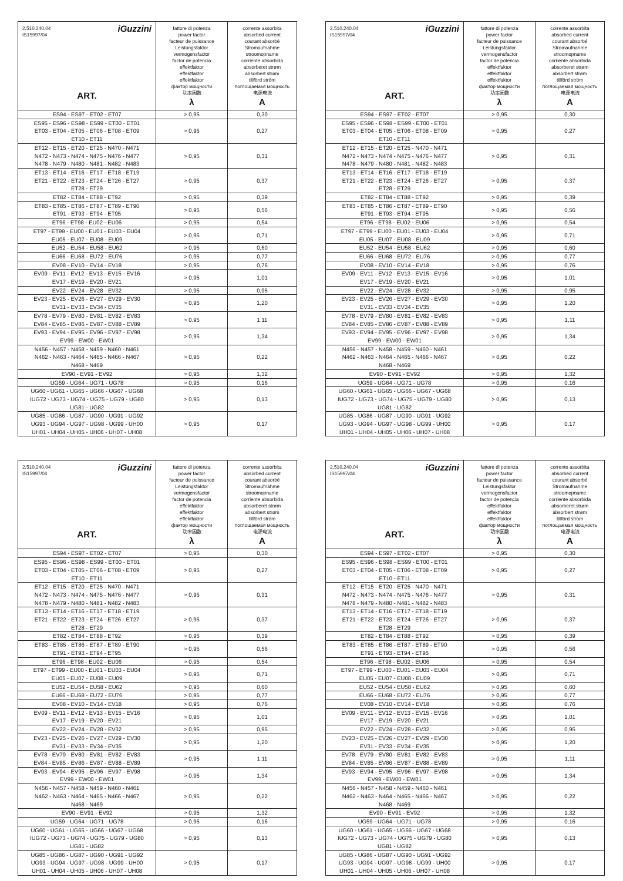| 2.510.240.04 IS15997/04 iGuzzini ART. | fattore di potenza power factor facteur de puissance Leistungsfaktor vermogensfactor factor de potencia effektfaktor effektfaktor effektfaktor фактор мощности 功率因数 λ | corrente assorbita absorbed current courant absorbé Stromaufnahme stroomopname corriente absorbida absorberet strøm absorbert strøm tillförd ström поглощаемая мощность 电源电流 A |
| --- | --- | --- |
| ES94 - ES97 - ET02 - ET07 | > 0,95 | 0,30 |
| ES95 - ES96 - ES98 - ES99 - ET00 - ET01 ET03 - ET04 - ET05 - ET06 - ET08 - ET09 ET10 - ET11 | > 0,95 | 0,27 |
| ET12 - ET15 - ET20 - ET25 - N470 - N471 N472 - N473 - N474 - N475 - N476 - N477 N478 - N479 - N480 - N481 - N482 - N483 | > 0,95 | 0,31 |
| ET13 - ET14 - ET16 - ET17 - ET18 - ET19 ET21 - ET22 - ET23 - ET24 - ET26 - ET27 ET28 - ET29 | > 0,95 | 0,37 |
| ET82 - ET84 - ET88 - ET92 | > 0,95 | 0,39 |
| ET83 - ET85 - ET86 - ET87 - ET89 - ET90 ET91 - ET93 - ET94 - ET95 | > 0,95 | 0,56 |
| ET96 - ET98 - EU02 - EU06 | > 0,95 | 0,54 |
| ET97 - ET99 - EU00 - EU01 - EU03 - EU04 EU05 - EU07 - EU08 - EU09 | > 0,95 | 0,71 |
| EU52 - EU54 - EU58 - EU62 | > 0,95 | 0,60 |
| EU66 - EU68 - EU72 - EU76 | > 0,95 | 0,77 |
| EV08 - EV10 - EV14 - EV18 | > 0,95 | 0,76 |
| EV09 - EV11 - EV12 - EV13 - EV15 - EV16 EV17 - EV19 - EV20 - EV21 | > 0,95 | 1,01 |
| EV22 - EV24 - EV28 - EV32 | > 0,95 | 0,95 |
| EV23 - EV25 - EV26 - EV27 - EV29 - EV30 EV31 - EV33 - EV34 - EV35 | > 0,95 | 1,20 |
| EV78 - EV79 - EV80 - EV81 - EV82 - EV83 EV84 - EV85 - EV86 - EV87 - EV88 - EV89 | > 0,95 | 1,11 |
| EV93 - EV94 - EV95 - EV96 - EV97 - EV98 EV99 - EW00 - EW01 | > 0,95 | 1,34 |
| N456 - N457 - N458 - N459 - N460 - N461 N462 - N463 - N464 - N465 - N466 - N467 N468 - N469 | > 0,95 | 0,22 |
| EV90 - EV91 - EV92 | > 0,95 | 1,32 |
| UG59 - UG64 - UG71 - UG78 | > 0,95 | 0,16 |
| UG60 - UG61 - UG65 - UG66 - UG67 - UG68 IUG72 - UG73 - UG74 - UG75 - UG79 - UG80 UG81 - UG82 | > 0,95 | 0,13 |
| UG85 - UG86 - UG87 - UG90 - UG91 - UG92 UG93 - UG94 - UG97 - UG98 - UG99 - UH00 UH01 - UH04 - UH05 - UH06 - UH07 - UH08 | > 0,95 | 0,17 |
| 2.510.240.04 IS15997/04 iGuzzini ART. | fattore di potenza power factor facteur de puissance Leistungsfaktor vermogensfactor factor de potencia effektfaktor effektfaktor effektfaktor фактор мощности 功率因数 λ | corrente assorbita absorbed current courant absorbé Stromaufnahme stroomopname corriente absorbida absorberet strøm absorbert strøm tillförd ström поглощаемая мощность 电源电流 A |
| --- | --- | --- |
| ES94 - ES97 - ET02 - ET07 | > 0,95 | 0,30 |
| ES95 - ES96 - ES98 - ES99 - ET00 - ET01 ET03 - ET04 - ET05 - ET06 - ET08 - ET09 ET10 - ET11 | > 0,95 | 0,27 |
| ET12 - ET15 - ET20 - ET25 - N470 - N471 N472 - N473 - N474 - N475 - N476 - N477 N478 - N479 - N480 - N481 - N482 - N483 | > 0,95 | 0,31 |
| ET13 - ET14 - ET16 - ET17 - ET18 - ET19 ET21 - ET22 - ET23 - ET24 - ET26 - ET27 ET28 - ET29 | > 0,95 | 0,37 |
| ET82 - ET84 - ET88 - ET92 | > 0,95 | 0,39 |
| ET83 - ET85 - ET86 - ET87 - ET89 - ET90 ET91 - ET93 - ET94 - ET95 | > 0,95 | 0,56 |
| ET96 - ET98 - EU02 - EU06 | > 0,95 | 0,54 |
| ET97 - ET99 - EU00 - EU01 - EU03 - EU04 EU05 - EU07 - EU08 - EU09 | > 0,95 | 0,71 |
| EU52 - EU54 - EU58 - EU62 | > 0,95 | 0,60 |
| EU66 - EU68 - EU72 - EU76 | > 0,95 | 0,77 |
| EV08 - EV10 - EV14 - EV18 | > 0,95 | 0,76 |
| EV09 - EV11 - EV12 - EV13 - EV15 - EV16 EV17 - EV19 - EV20 - EV21 | > 0,95 | 1,01 |
| EV22 - EV24 - EV28 - EV32 | > 0,95 | 0,95 |
| EV23 - EV25 - EV26 - EV27 - EV29 - EV30 EV31 - EV33 - EV34 - EV35 | > 0,95 | 1,20 |
| EV78 - EV79 - EV80 - EV81 - EV82 - EV83 EV84 - EV85 - EV86 - EV87 - EV88 - EV89 | > 0,95 | 1,11 |
| EV93 - EV94 - EV95 - EV96 - EV97 - EV98 EV99 - EW00 - EW01 | > 0,95 | 1,34 |
| N456 - N457 - N458 - N459 - N460 - N461 N462 - N463 - N464 - N465 - N466 - N467 N468 - N469 | > 0,95 | 0,22 |
| EV90 - EV91 - EV92 | > 0,95 | 1,32 |
| UG59 - UG64 - UG71 - UG78 | > 0,95 | 0,16 |
| UG60 - UG61 - UG65 - UG66 - UG67 - UG68 IUG72 - UG73 - UG74 - UG75 - UG79 - UG80 UG81 - UG82 | > 0,95 | 0,13 |
| UG85 - UG86 - UG87 - UG90 - UG91 - UG92 UG93 - UG94 - UG97 - UG98 - UG99 - UH00 UH01 - UH04 - UH05 - UH06 - UH07 - UH08 | > 0,95 | 0,17 |
| 2.510.240.04 IS15997/04 iGuzzini ART. | fattore di potenza power factor facteur de puissance Leistungsfaktor vermogensfactor factor de potencia effektfaktor effektfaktor effektfaktor фактор мощности 功率因数 λ | corrente assorbita absorbed current courant absorbé Stromaufnahme stroomopname corriente absorbida absorberet strøm absorbert strøm tillförd ström поглощаемая мощность 电源电流 A |
| --- | --- | --- |
| ES94 - ES97 - ET02 - ET07 | > 0,95 | 0,30 |
| ES95 - ES96 - ES98 - ES99 - ET00 - ET01 ET03 - ET04 - ET05 - ET06 - ET08 - ET09 ET10 - ET11 | > 0,95 | 0,27 |
| ET12 - ET15 - ET20 - ET25 - N470 - N471 N472 - N473 - N474 - N475 - N476 - N477 N478 - N479 - N480 - N481 - N482 - N483 | > 0,95 | 0,31 |
| ET13 - ET14 - ET16 - ET17 - ET18 - ET19 ET21 - ET22 - ET23 - ET24 - ET26 - ET27 ET28 - ET29 | > 0,95 | 0,37 |
| ET82 - ET84 - ET88 - ET92 | > 0,95 | 0,39 |
| ET83 - ET85 - ET86 - ET87 - ET89 - ET90 ET91 - ET93 - ET94 - ET95 | > 0,95 | 0,56 |
| ET96 - ET98 - EU02 - EU06 | > 0,95 | 0,54 |
| ET97 - ET99 - EU00 - EU01 - EU03 - EU04 EU05 - EU07 - EU08 - EU09 | > 0,95 | 0,71 |
| EU52 - EU54 - EU58 - EU62 | > 0,95 | 0,60 |
| EU66 - EU68 - EU72 - EU76 | > 0,95 | 0,77 |
| EV08 - EV10 - EV14 - EV18 | > 0,95 | 0,76 |
| EV09 - EV11 - EV12 - EV13 - EV15 - EV16 EV17 - EV19 - EV20 - EV21 | > 0,95 | 1,01 |
| EV22 - EV24 - EV28 - EV32 | > 0,95 | 0,95 |
| EV23 - EV25 - EV26 - EV27 - EV29 - EV30 EV31 - EV33 - EV34 - EV35 | > 0,95 | 1,20 |
| EV78 - EV79 - EV80 - EV81 - EV82 - EV83 EV84 - EV85 - EV86 - EV87 - EV88 - EV89 | > 0,95 | 1,11 |
| EV93 - EV94 - EV95 - EV96 - EV97 - EV98 EV99 - EW00 - EW01 | > 0,95 | 1,34 |
| N456 - N457 - N458 - N459 - N460 - N461 N462 - N463 - N464 - N465 - N466 - N467 N468 - N469 | > 0,95 | 0,22 |
| EV90 - EV91 - EV92 | > 0,95 | 1,32 |
| UG59 - UG64 - UG71 - UG78 | > 0,95 | 0,16 |
| UG60 - UG61 - UG65 - UG66 - UG67 - UG68 IUG72 - UG73 - UG74 - UG75 - UG79 - UG80 UG81 - UG82 | > 0,95 | 0,13 |
| UG85 - UG86 - UG87 - UG90 - UG91 - UG92 UG93 - UG94 - UG97 - UG98 - UG99 - UH00 UH01 - UH04 - UH05 - UH06 - UH07 - UH08 | > 0,95 | 0,17 |
| 2.510.240.04 IS15997/04 iGuzzini ART. | fattore di potenza power factor facteur de puissance Leistungsfaktor vermogensfactor factor de potencia effektfaktor effektfaktor effektfaktor фактор мощности 功率因数 λ | corrente assorbita absorbed current courant absorbé Stromaufnahme stroomopname corriente absorbida absorberet strøm absorbert strøm tillförd ström поглощаемая мощность 电源电流 A |
| --- | --- | --- |
| ES94 - ES97 - ET02 - ET07 | > 0,95 | 0,30 |
| ES95 - ES96 - ES98 - ES99 - ET00 - ET01 ET03 - ET04 - ET05 - ET06 - ET08 - ET09 ET10 - ET11 | > 0,95 | 0,27 |
| ET12 - ET15 - ET20 - ET25 - N470 - N471 N472 - N473 - N474 - N475 - N476 - N477 N478 - N479 - N480 - N481 - N482 - N483 | > 0,95 | 0,31 |
| ET13 - ET14 - ET16 - ET17 - ET18 - ET19 ET21 - ET22 - ET23 - ET24 - ET26 - ET27 ET28 - ET29 | > 0,95 | 0,37 |
| ET82 - ET84 - ET88 - ET92 | > 0,95 | 0,39 |
| ET83 - ET85 - ET86 - ET87 - ET89 - ET90 ET91 - ET93 - ET94 - ET95 | > 0,95 | 0,56 |
| ET96 - ET98 - EU02 - EU06 | > 0,95 | 0,54 |
| ET97 - ET99 - EU00 - EU01 - EU03 - EU04 EU05 - EU07 - EU08 - EU09 | > 0,95 | 0,71 |
| EU52 - EU54 - EU58 - EU62 | > 0,95 | 0,60 |
| EU66 - EU68 - EU72 - EU76 | > 0,95 | 0,77 |
| EV08 - EV10 - EV14 - EV18 | > 0,95 | 0,76 |
| EV09 - EV11 - EV12 - EV13 - EV15 - EV16 EV17 - EV19 - EV20 - EV21 | > 0,95 | 1,01 |
| EV22 - EV24 - EV28 - EV32 | > 0,95 | 0,95 |
| EV23 - EV25 - EV26 - EV27 - EV29 - EV30 EV31 - EV33 - EV34 - EV35 | > 0,95 | 1,20 |
| EV78 - EV79 - EV80 - EV81 - EV82 - EV83 EV84 - EV85 - EV86 - EV87 - EV88 - EV89 | > 0,95 | 1,11 |
| EV93 - EV94 - EV95 - EV96 - EV97 - EV98 EV99 - EW00 - EW01 | > 0,95 | 1,34 |
| N456 - N457 - N458 - N459 - N460 - N461 N462 - N463 - N464 - N465 - N466 - N467 N468 - N469 | > 0,95 | 0,22 |
| EV90 - EV91 - EV92 | > 0,95 | 1,32 |
| UG59 - UG64 - UG71 - UG78 | > 0,95 | 0,16 |
| UG60 - UG61 - UG65 - UG66 - UG67 - UG68 IUG72 - UG73 - UG74 - UG75 - UG79 - UG80 UG81 - UG82 | > 0,95 | 0,13 |
| UG85 - UG86 - UG87 - UG90 - UG91 - UG92 UG93 - UG94 - UG97 - UG98 - UG99 - UH00 UH01 - UH04 - UH05 - UH06 - UH07 - UH08 | > 0,95 | 0,17 |